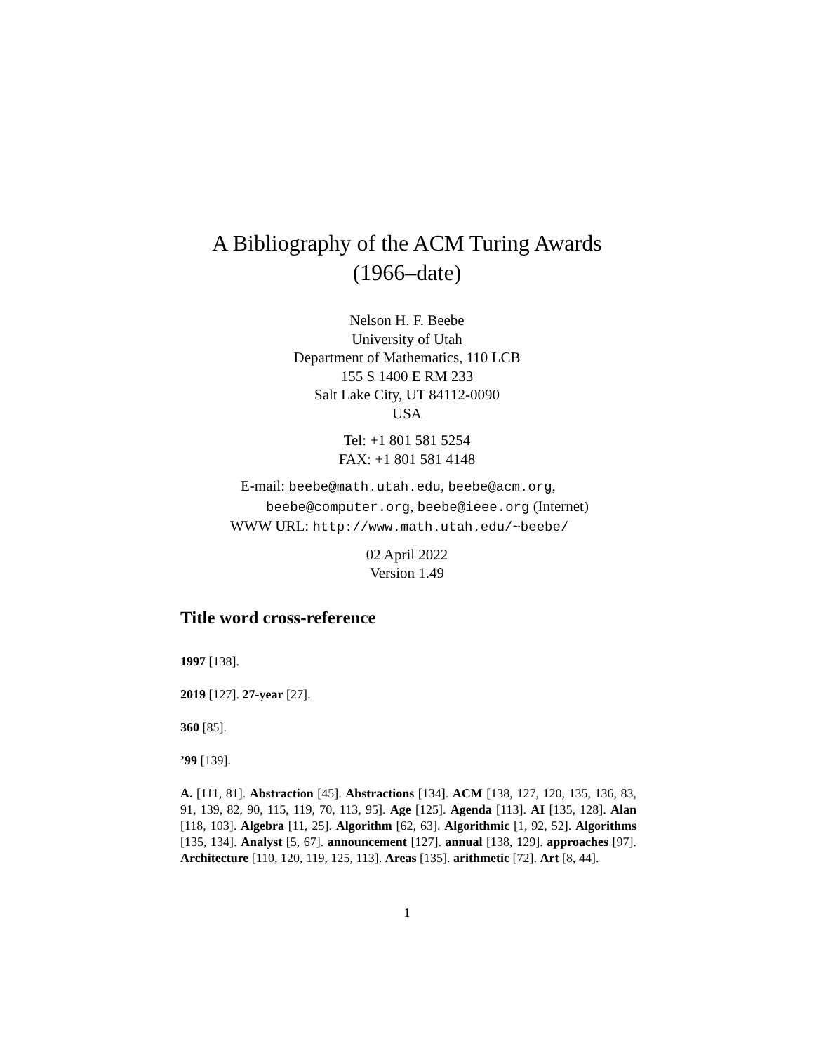A Bibliography of the ACM Turing Awards
(1966–date)
Nelson H. F. Beebe
University of Utah
Department of Mathematics, 110 LCB
155 S 1400 E RM 233
Salt Lake City, UT 84112-0090
USA
Tel: +1 801 581 5254
FAX: +1 801 581 4148
E-mail: beebe@math.utah.edu, beebe@acm.org,
beebe@computer.org, beebe@ieee.org (Internet)
WWW URL: http://www.math.utah.edu/~beebe/
02 April 2022
Version 1.49
Title word cross-reference
1997 [138].
2019 [127]. 27-year [27].
360 [85].
’99 [139].
A. [111, 81]. Abstraction [45]. Abstractions [134]. ACM [138, 127, 120, 135, 136, 83, 91, 139, 82, 90, 115, 119, 70, 113, 95]. Age [125]. Agenda [113]. AI [135, 128]. Alan [118, 103]. Algebra [11, 25]. Algorithm [62, 63]. Algorithmic [1, 92, 52]. Algorithms [135, 134]. Analyst [5, 67]. announcement [127]. annual [138, 129]. approaches [97]. Architecture [110, 120, 119, 125, 113]. Areas [135]. arithmetic [72]. Art [8, 44].
1